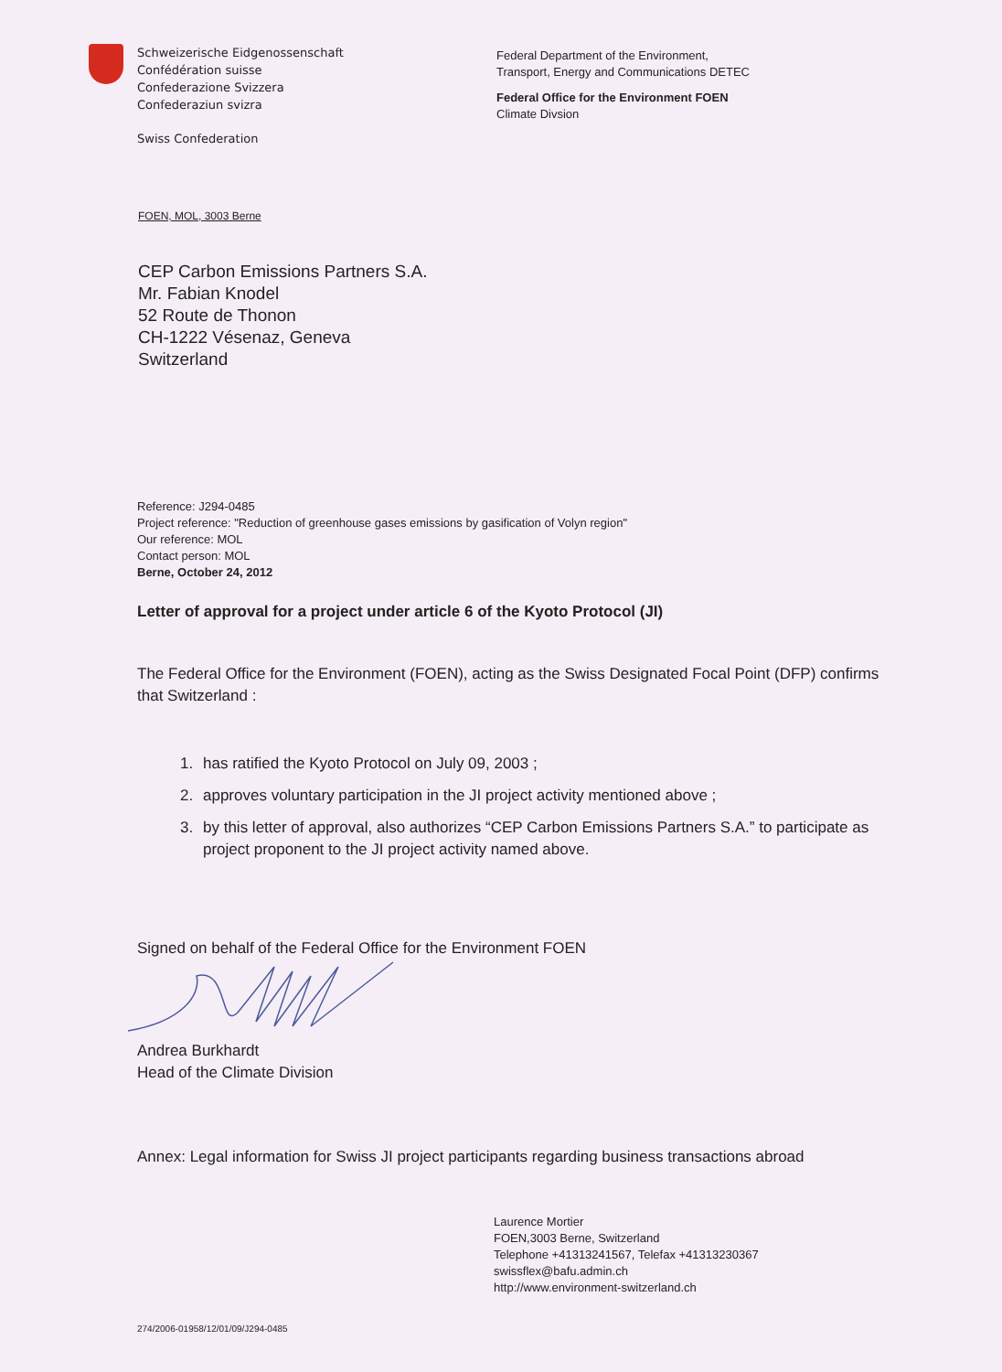Schweizerische Eidgenossenschaft
Confédération suisse
Confederazione Svizzera
Confederaziun svizra
Swiss Confederation
Federal Department of the Environment,
Transport, Energy and Communications DETEC
Federal Office for the Environment FOEN
Climate Divsion
FOEN, MOL, 3003 Berne
CEP Carbon Emissions Partners S.A.
Mr. Fabian Knodel
52 Route de Thonon
CH-1222 Vésenaz, Geneva
Switzerland
Reference: J294-0485
Project reference: "Reduction of greenhouse gases emissions by gasification of Volyn region"
Our reference: MOL
Contact person: MOL
Berne, October 24, 2012
Letter of approval for a project under article 6 of the Kyoto Protocol (JI)
The Federal Office for the Environment (FOEN), acting as the Swiss Designated Focal Point (DFP) confirms that Switzerland :
1. has ratified the Kyoto Protocol on July 09, 2003 ;
2. approves voluntary participation in the JI project activity mentioned above ;
3. by this letter of approval, also authorizes “CEP Carbon Emissions Partners S.A.” to participate as project proponent to the JI project activity named above.
Signed on behalf of the Federal Office for the Environment FOEN
Andrea Burkhardt
Head of the Climate Division
Annex: Legal information for Swiss JI project participants regarding business transactions abroad
Laurence Mortier
FOEN,3003 Berne, Switzerland
Telephone +41313241567, Telefax +41313230367
swissflex@bafu.admin.ch
http://www.environment-switzerland.ch
274/2006-01958/12/01/09/J294-0485